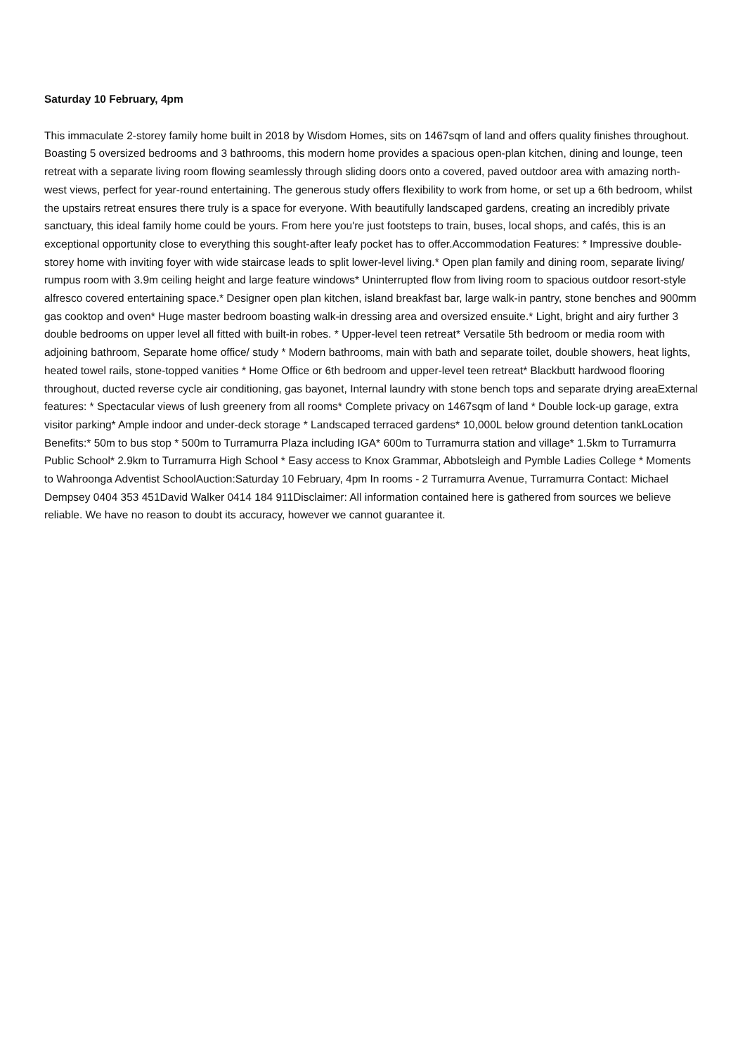Saturday 10 February, 4pm
This immaculate 2-storey family home built in 2018 by Wisdom Homes, sits on 1467sqm of land and offers quality finishes throughout. Boasting 5 oversized bedrooms and 3 bathrooms, this modern home provides a spacious open-plan kitchen, dining and lounge, teen retreat with a separate living room flowing seamlessly through sliding doors onto a covered, paved outdoor area with amazing north-west views, perfect for year-round entertaining. The generous study offers flexibility to work from home, or set up a 6th bedroom, whilst the upstairs retreat ensures there truly is a space for everyone. With beautifully landscaped gardens, creating an incredibly private sanctuary, this ideal family home could be yours. From here you're just footsteps to train, buses, local shops, and cafés, this is an exceptional opportunity close to everything this sought-after leafy pocket has to offer.Accommodation Features: * Impressive double-storey home with inviting foyer with wide staircase leads to split lower-level living.* Open plan family and dining room, separate living/ rumpus room with 3.9m ceiling height and large feature windows* Uninterrupted flow from living room to spacious outdoor resort-style alfresco covered entertaining space.* Designer open plan kitchen, island breakfast bar, large walk-in pantry, stone benches and 900mm gas cooktop and oven* Huge master bedroom boasting walk-in dressing area and oversized ensuite.* Light, bright and airy further 3 double bedrooms on upper level all fitted with built-in robes. * Upper-level teen retreat* Versatile 5th bedroom or media room with adjoining bathroom, Separate home office/ study * Modern bathrooms, main with bath and separate toilet, double showers, heat lights, heated towel rails, stone-topped vanities * Home Office or 6th bedroom and upper-level teen retreat* Blackbutt hardwood flooring throughout, ducted reverse cycle air conditioning, gas bayonet, Internal laundry with stone bench tops and separate drying areaExternal features: * Spectacular views of lush greenery from all rooms* Complete privacy on 1467sqm of land * Double lock-up garage, extra visitor parking* Ample indoor and under-deck storage * Landscaped terraced gardens* 10,000L below ground detention tankLocation Benefits:* 50m to bus stop * 500m to Turramurra Plaza including IGA* 600m to Turramurra station and village* 1.5km to Turramurra Public School* 2.9km to Turramurra High School * Easy access to Knox Grammar, Abbotsleigh and Pymble Ladies College * Moments to Wahroonga Adventist SchoolAuction:Saturday 10 February, 4pm In rooms - 2 Turramurra Avenue, Turramurra Contact: Michael Dempsey 0404 353 451David Walker 0414 184 911Disclaimer: All information contained here is gathered from sources we believe reliable. We have no reason to doubt its accuracy, however we cannot guarantee it.